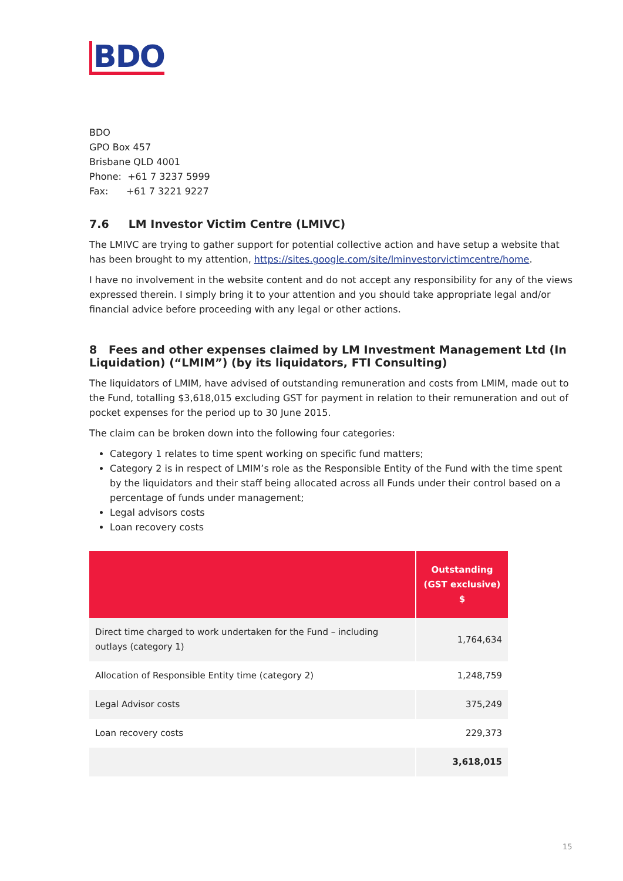BDO
BDO
GPO Box 457
Brisbane QLD 4001
Phone: +61 7 3237 5999
Fax: +61 7 3221 9227
7.6 LM Investor Victim Centre (LMIVC)
The LMIVC are trying to gather support for potential collective action and have setup a website that has been brought to my attention, https://sites.google.com/site/lminvestorvictimcentre/home.
I have no involvement in the website content and do not accept any responsibility for any of the views expressed therein. I simply bring it to your attention and you should take appropriate legal and/or financial advice before proceeding with any legal or other actions.
8 Fees and other expenses claimed by LM Investment Management Ltd (In Liquidation) (“LMIM”) (by its liquidators, FTI Consulting)
The liquidators of LMIM, have advised of outstanding remuneration and costs from LMIM, made out to the Fund, totalling $3,618,015 excluding GST for payment in relation to their remuneration and out of pocket expenses for the period up to 30 June 2015.
The claim can be broken down into the following four categories:
Category 1 relates to time spent working on specific fund matters;
Category 2 is in respect of LMIM’s role as the Responsible Entity of the Fund with the time spent by the liquidators and their staff being allocated across all Funds under their control based on a percentage of funds under management;
Legal advisors costs
Loan recovery costs
| | Outstanding (GST exclusive) $ |
| --- | --- |
| Direct time charged to work undertaken for the Fund – including outlays (category 1) | 1,764,634 |
| Allocation of Responsible Entity time (category 2) | 1,248,759 |
| Legal Advisor costs | 375,249 |
| Loan recovery costs | 229,373 |
| | 3,618,015 |
15